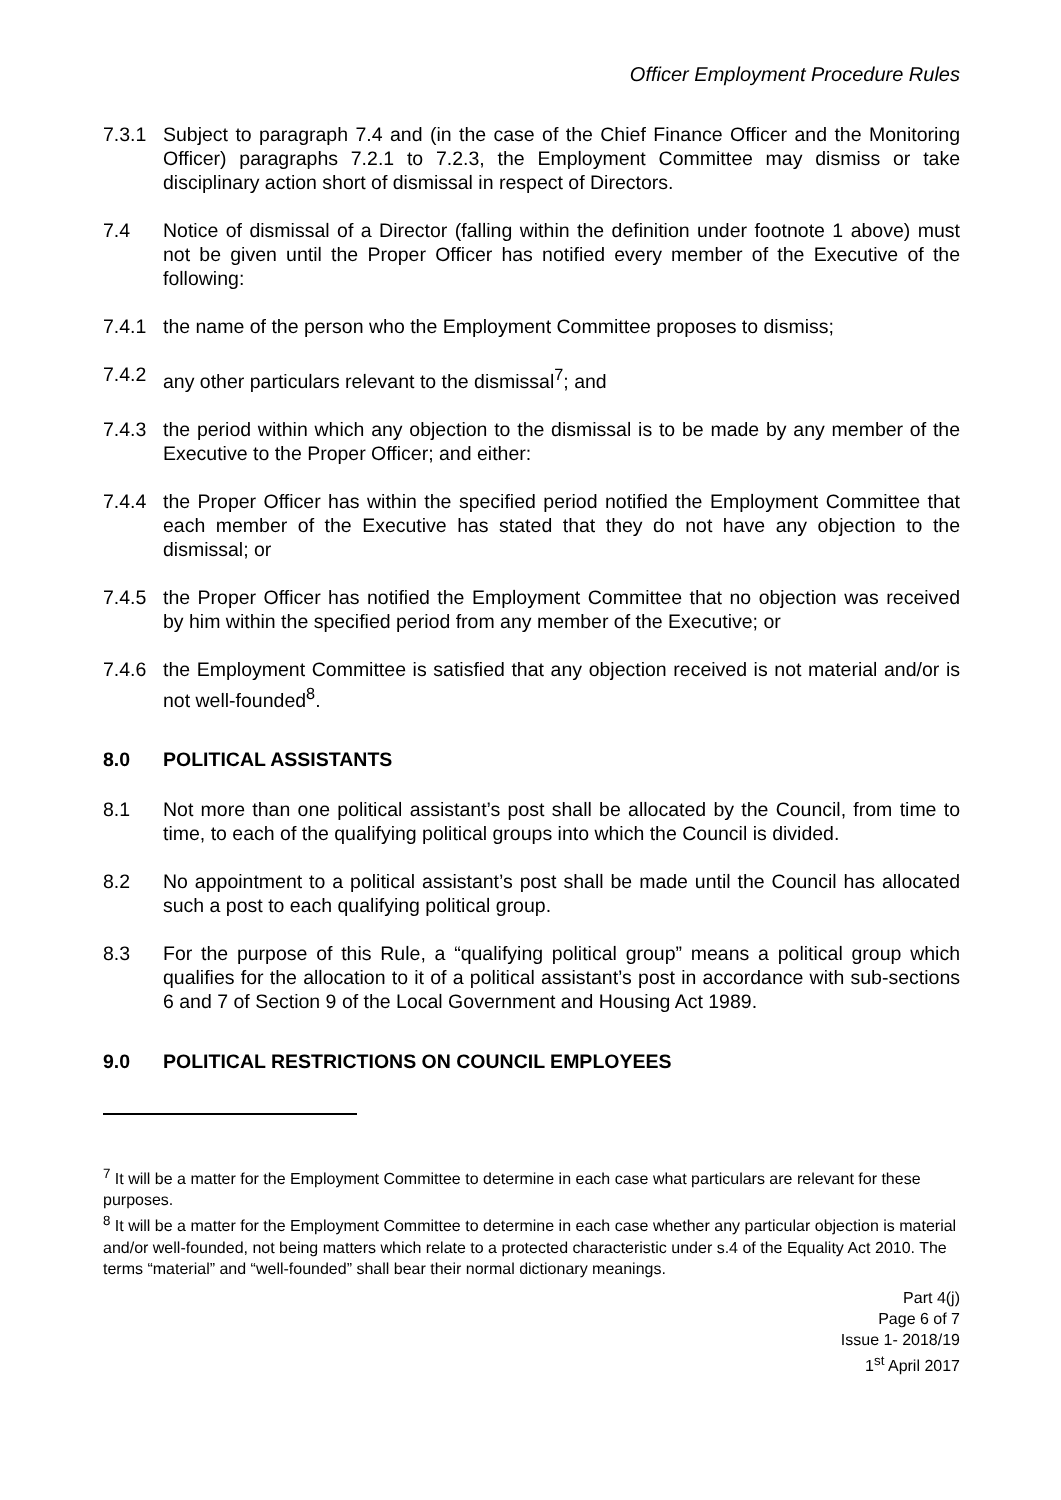Officer Employment Procedure Rules
7.3.1 Subject to paragraph 7.4 and (in the case of the Chief Finance Officer and the Monitoring Officer) paragraphs 7.2.1 to 7.2.3, the Employment Committee may dismiss or take disciplinary action short of dismissal in respect of Directors.
7.4 Notice of dismissal of a Director (falling within the definition under footnote 1 above) must not be given until the Proper Officer has notified every member of the Executive of the following:
7.4.1 the name of the person who the Employment Committee proposes to dismiss;
7.4.2 any other particulars relevant to the dismissal<sup>7</sup>; and
7.4.3 the period within which any objection to the dismissal is to be made by any member of the Executive to the Proper Officer; and either:
7.4.4 the Proper Officer has within the specified period notified the Employment Committee that each member of the Executive has stated that they do not have any objection to the dismissal; or
7.4.5 the Proper Officer has notified the Employment Committee that no objection was received by him within the specified period from any member of the Executive; or
7.4.6 the Employment Committee is satisfied that any objection received is not material and/or is not well-founded<sup>8</sup>.
8.0 POLITICAL ASSISTANTS
8.1 Not more than one political assistant’s post shall be allocated by the Council, from time to time, to each of the qualifying political groups into which the Council is divided.
8.2 No appointment to a political assistant’s post shall be made until the Council has allocated such a post to each qualifying political group.
8.3 For the purpose of this Rule, a “qualifying political group” means a political group which qualifies for the allocation to it of a political assistant’s post in accordance with sub-sections 6 and 7 of Section 9 of the Local Government and Housing Act 1989.
9.0 POLITICAL RESTRICTIONS ON COUNCIL EMPLOYEES
<sup>7</sup> It will be a matter for the Employment Committee to determine in each case what particulars are relevant for these purposes.
<sup>8</sup> It will be a matter for the Employment Committee to determine in each case whether any particular objection is material and/or well-founded, not being matters which relate to a protected characteristic under s.4 of the Equality Act 2010. The terms “material” and “well-founded” shall bear their normal dictionary meanings.
Part 4(j)
Page 6 of 7
Issue 1- 2018/19
1<sup>st</sup> April 2017